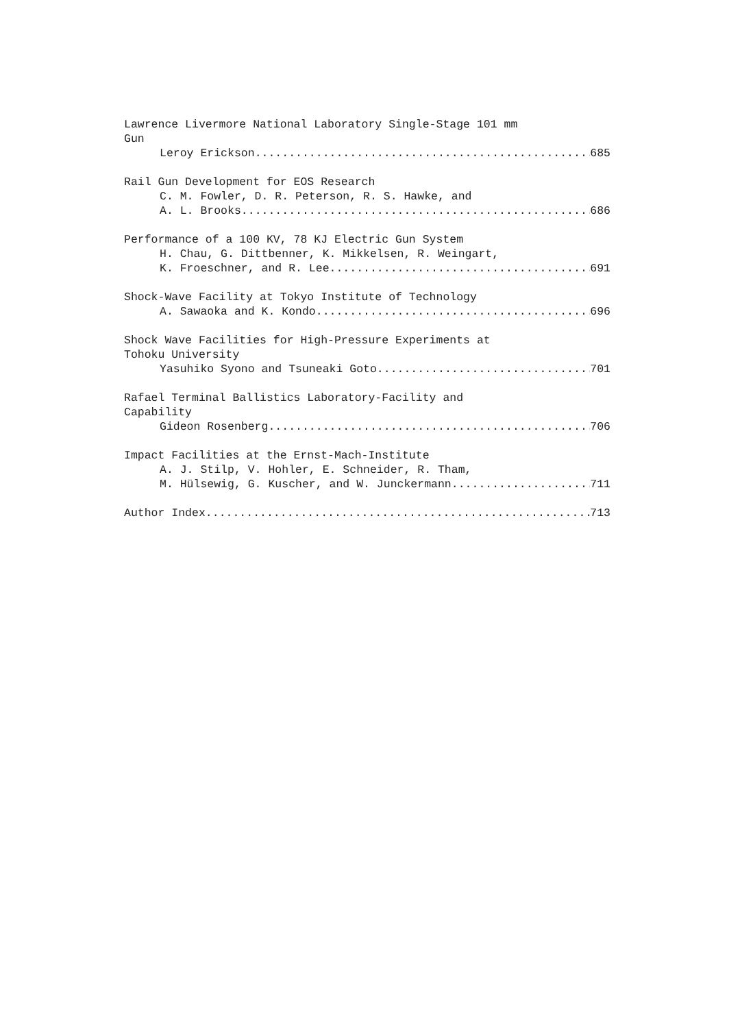Lawrence Livermore National Laboratory Single-Stage 101 mm
Gun
Leroy Erickson 685
Rail Gun Development for EOS Research
C. M. Fowler, D. R. Peterson, R. S. Hawke, and
A. L. Brooks 686
Performance of a 100 KV, 78 KJ Electric Gun System
H. Chau, G. Dittbenner, K. Mikkelsen, R. Weingart,
K. Froeschner, and R. Lee 691
Shock-Wave Facility at Tokyo Institute of Technology
A. Sawaoka and K. Kondo 696
Shock Wave Facilities for High-Pressure Experiments at
Tohoku University
Yasuhiko Syono and Tsuneaki Goto 701
Rafael Terminal Ballistics Laboratory-Facility and
Capability
Gideon Rosenberg 706
Impact Facilities at the Ernst-Mach-Institute
A. J. Stilp, V. Hohler, E. Schneider, R. Tham,
M. Hülsewig, G. Kuscher, and W. Junckermann 711
Author Index 713